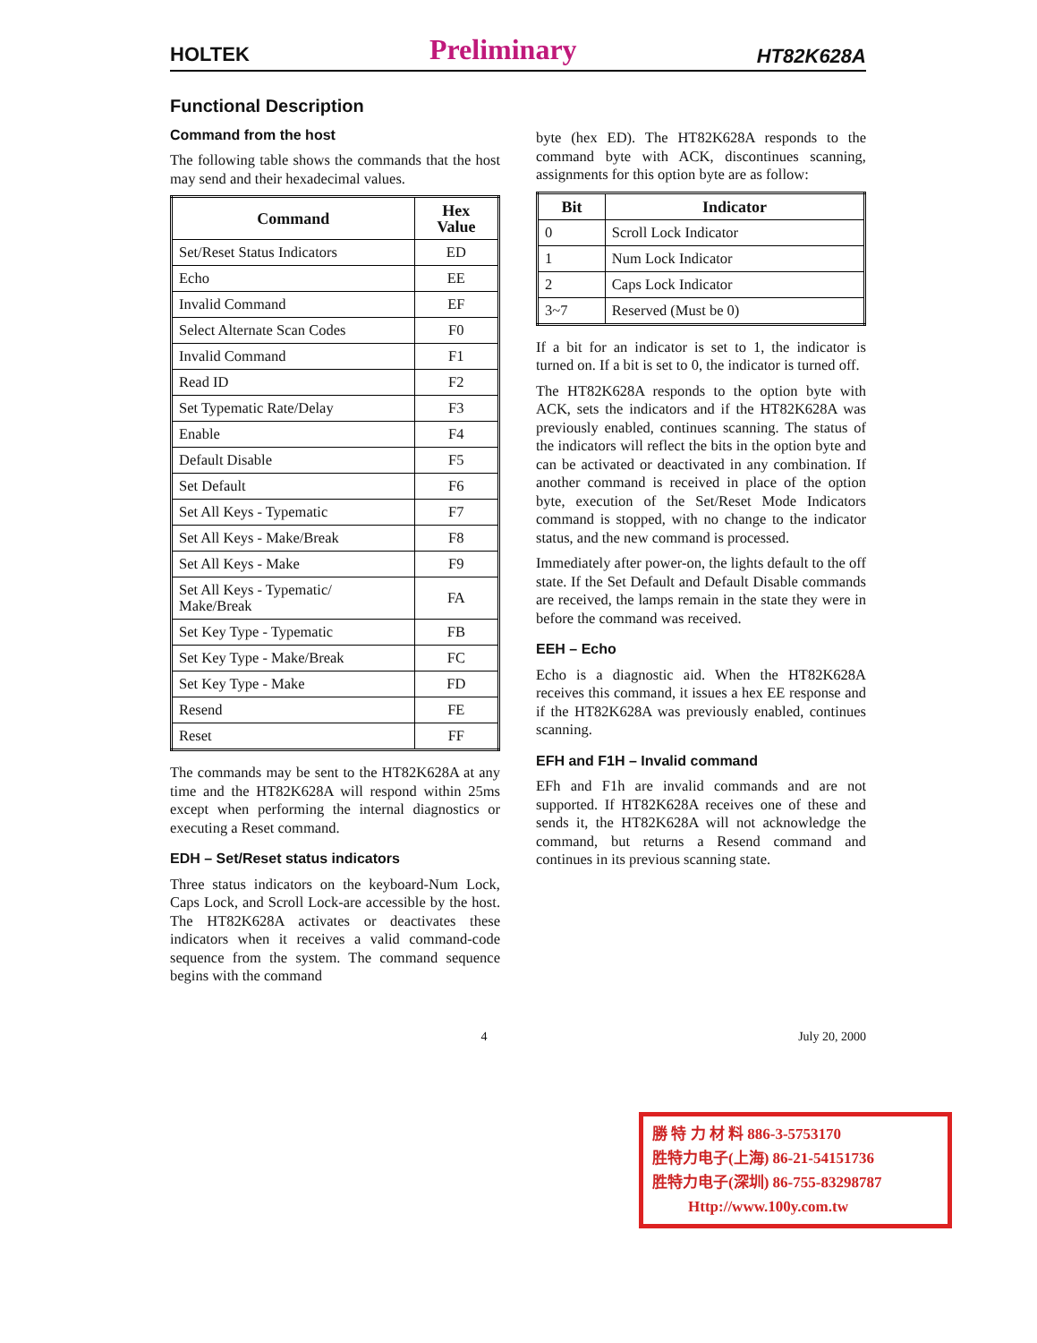HOLTEK Preliminary HT82K628A
Functional Description
Command from the host
The following table shows the commands that the host may send and their hexadecimal values.
| Command | Hex Value |
| --- | --- |
| Set/Reset Status Indicators | ED |
| Echo | EE |
| Invalid Command | EF |
| Select Alternate Scan Codes | F0 |
| Invalid Command | F1 |
| Read ID | F2 |
| Set Typematic Rate/Delay | F3 |
| Enable | F4 |
| Default Disable | F5 |
| Set Default | F6 |
| Set All Keys - Typematic | F7 |
| Set All Keys - Make/Break | F8 |
| Set All Keys - Make | F9 |
| Set All Keys - Typematic/ Make/Break | FA |
| Set Key Type - Typematic | FB |
| Set Key Type - Make/Break | FC |
| Set Key Type - Make | FD |
| Resend | FE |
| Reset | FF |
The commands may be sent to the HT82K628A at any time and the HT82K628A will respond within 25ms except when performing the internal diagnostics or executing a Reset command.
EDH – Set/Reset status indicators
Three status indicators on the keyboard-Num Lock, Caps Lock, and Scroll Lock-are accessible by the host. The HT82K628A activates or deactivates these indicators when it receives a valid command-code sequence from the system. The command sequence begins with the command
byte (hex ED). The HT82K628A responds to the command byte with ACK, discontinues scanning, assignments for this option byte are as follow:
| Bit | Indicator |
| --- | --- |
| 0 | Scroll Lock Indicator |
| 1 | Num Lock Indicator |
| 2 | Caps Lock Indicator |
| 3~7 | Reserved (Must be 0) |
If a bit for an indicator is set to 1, the indicator is turned on. If a bit is set to 0, the indicator is turned off.
The HT82K628A responds to the option byte with ACK, sets the indicators and if the HT82K628A was previously enabled, continues scanning. The status of the indicators will reflect the bits in the option byte and can be activated or deactivated in any combination. If another command is received in place of the option byte, execution of the Set/Reset Mode Indicators command is stopped, with no change to the indicator status, and the new command is processed.
Immediately after power-on, the lights default to the off state. If the Set Default and Default Disable commands are received, the lamps remain in the state they were in before the command was received.
EEH – Echo
Echo is a diagnostic aid. When the HT82K628A receives this command, it issues a hex EE response and if the HT82K628A was previously enabled, continues scanning.
EFH and F1H – Invalid command
EFh and F1h are invalid commands and are not supported. If HT82K628A receives one of these and sends it, the HT82K628A will not acknowledge the command, but returns a Resend command and continues in its previous scanning state.
4 July 20, 2000
勝 特 力 材 料 886-3-5753170
胜特力电子(上海) 86-21-54151736
胜特力电子(深圳) 86-755-83298787
Http://www.100y.com.tw